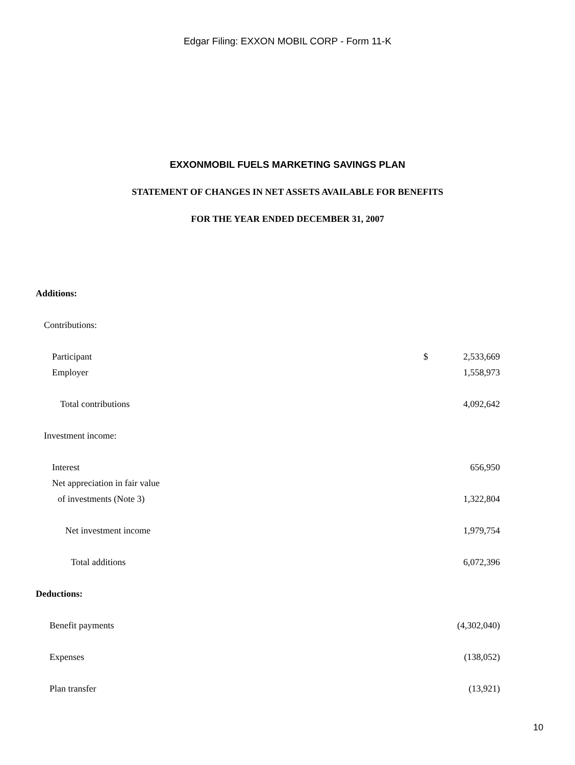Edgar Filing: EXXON MOBIL CORP - Form 11-K
EXXONMOBIL FUELS MARKETING SAVINGS PLAN
STATEMENT OF CHANGES IN NET ASSETS AVAILABLE FOR BENEFITS
FOR THE YEAR ENDED DECEMBER 31, 2007
| Additions: | | |
| Contributions: | | |
| Participant | $ | 2,533,669 |
| Employer | | 1,558,973 |
| Total contributions | | 4,092,642 |
| Investment income: | | |
| Interest | | 656,950 |
| Net appreciation in fair value | | |
| of investments (Note 3) | | 1,322,804 |
| Net investment income | | 1,979,754 |
| Total additions | | 6,072,396 |
| Deductions: | | |
| Benefit payments | | (4,302,040) |
| Expenses | | (138,052) |
| Plan transfer | | (13,921) |
10